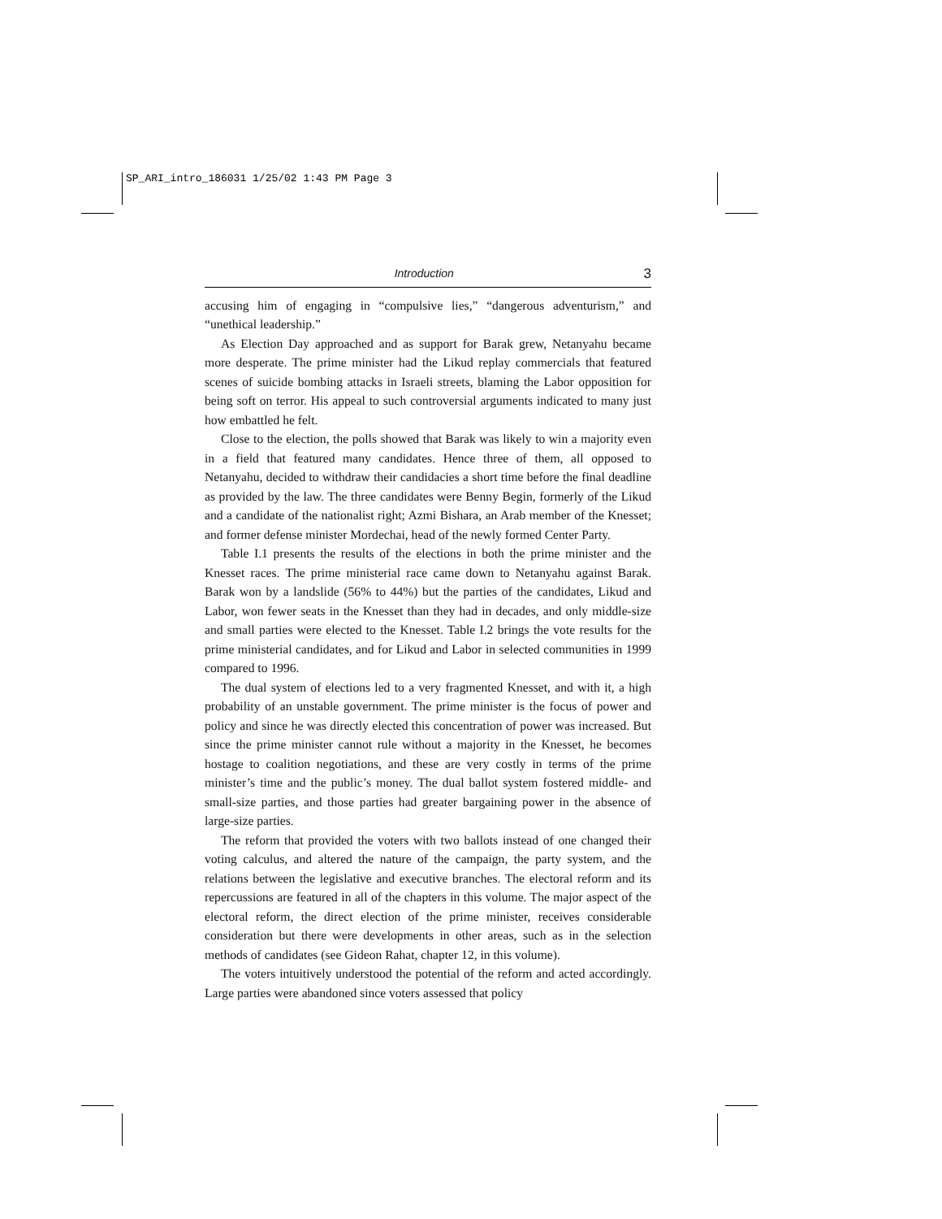SP_ARI_intro_186031 1/25/02 1:43 PM Page 3
Introduction 3
accusing him of engaging in “compulsive lies,” “dangerous adventurism,” and “unethical leadership.”
As Election Day approached and as support for Barak grew, Netanyahu became more desperate. The prime minister had the Likud replay commercials that featured scenes of suicide bombing attacks in Israeli streets, blaming the Labor opposition for being soft on terror. His appeal to such controversial arguments indicated to many just how embattled he felt.
Close to the election, the polls showed that Barak was likely to win a majority even in a field that featured many candidates. Hence three of them, all opposed to Netanyahu, decided to withdraw their candidacies a short time before the final deadline as provided by the law. The three candidates were Benny Begin, formerly of the Likud and a candidate of the nationalist right; Azmi Bishara, an Arab member of the Knesset; and former defense minister Mordechai, head of the newly formed Center Party.
Table I.1 presents the results of the elections in both the prime minister and the Knesset races. The prime ministerial race came down to Netanyahu against Barak. Barak won by a landslide (56% to 44%) but the parties of the candidates, Likud and Labor, won fewer seats in the Knesset than they had in decades, and only middle-size and small parties were elected to the Knesset. Table I.2 brings the vote results for the prime ministerial candidates, and for Likud and Labor in selected communities in 1999 compared to 1996.
The dual system of elections led to a very fragmented Knesset, and with it, a high probability of an unstable government. The prime minister is the focus of power and policy and since he was directly elected this concentration of power was increased. But since the prime minister cannot rule without a majority in the Knesset, he becomes hostage to coalition negotiations, and these are very costly in terms of the prime minister’s time and the public’s money. The dual ballot system fostered middle- and small-size parties, and those parties had greater bargaining power in the absence of large-size parties.
The reform that provided the voters with two ballots instead of one changed their voting calculus, and altered the nature of the campaign, the party system, and the relations between the legislative and executive branches. The electoral reform and its repercussions are featured in all of the chapters in this volume. The major aspect of the electoral reform, the direct election of the prime minister, receives considerable consideration but there were developments in other areas, such as in the selection methods of candidates (see Gideon Rahat, chapter 12, in this volume).
The voters intuitively understood the potential of the reform and acted accordingly. Large parties were abandoned since voters assessed that policy